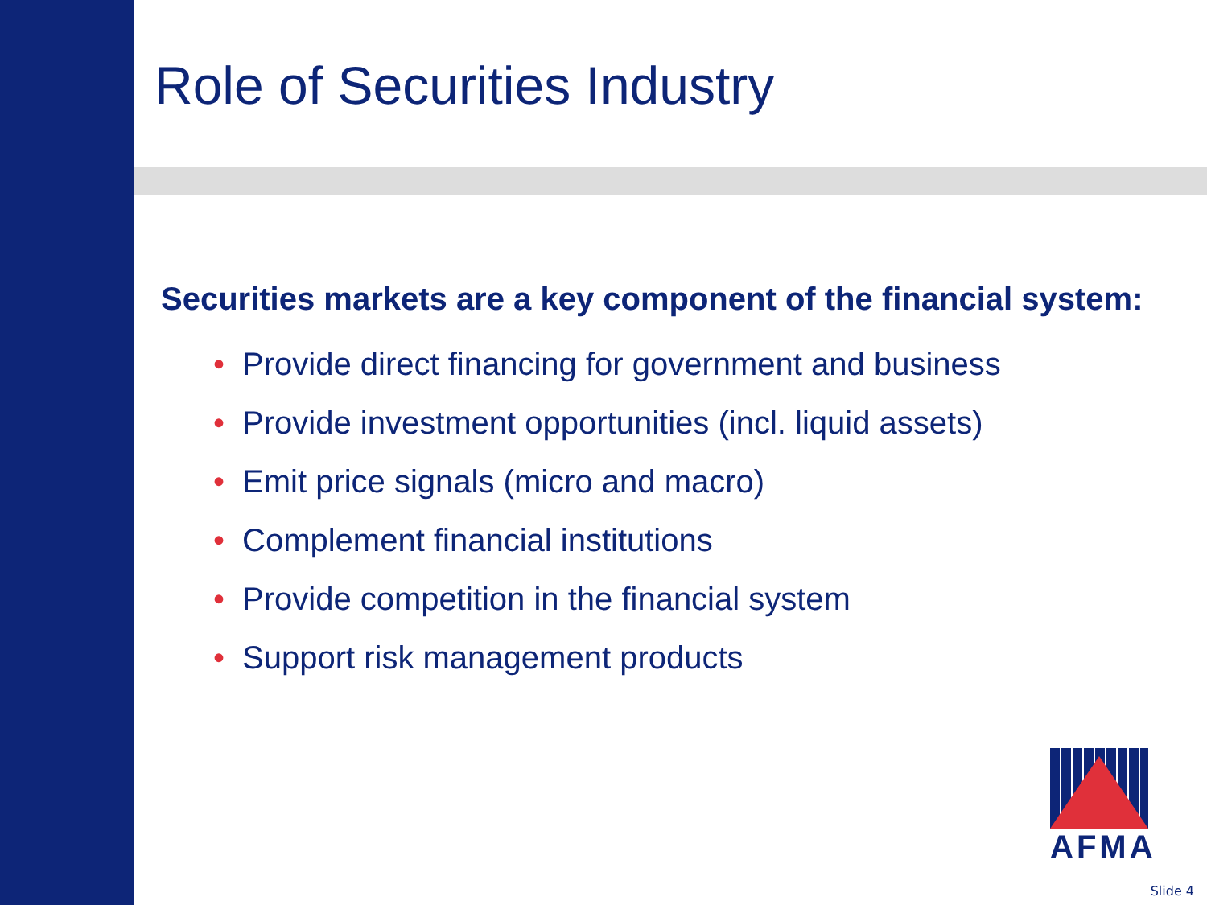Role of Securities Industry
Securities markets are a key component of the financial system:
• Provide direct financing for government and business
• Provide investment opportunities (incl. liquid assets)
• Emit price signals (micro and macro)
• Complement financial institutions
• Provide competition in the financial system
• Support risk management products
AFMA
Slide 4